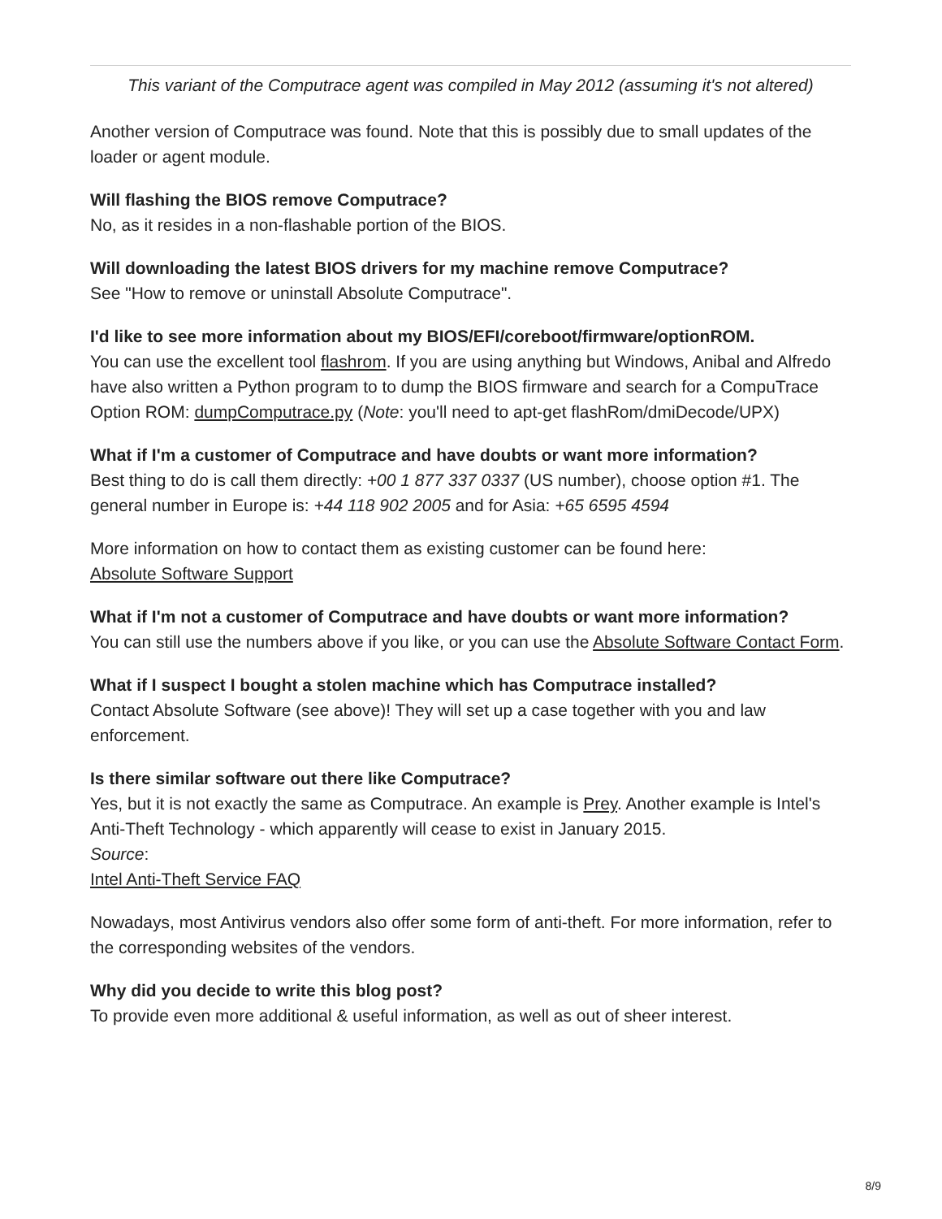This variant of the Computrace agent was compiled in May 2012 (assuming it's not altered)
Another version of Computrace was found. Note that this is possibly due to small updates of the loader or agent module.
Will flashing the BIOS remove Computrace?
No, as it resides in a non-flashable portion of the BIOS.
Will downloading the latest BIOS drivers for my machine remove Computrace?
See "How to remove or uninstall Absolute Computrace".
I'd like to see more information about my BIOS/EFI/coreboot/firmware/optionROM.
You can use the excellent tool flashrom. If you are using anything but Windows, Anibal and Alfredo have also written a Python program to to dump the BIOS firmware and search for a CompuTrace Option ROM: dumpComputrace.py (Note: you'll need to apt-get flashRom/dmiDecode/UPX)
What if I'm a customer of Computrace and have doubts or want more information?
Best thing to do is call them directly: +00 1 877 337 0337 (US number), choose option #1. The general number in Europe is: +44 118 902 2005 and for Asia: +65 6595 4594
More information on how to contact them as existing customer can be found here:
Absolute Software Support
What if I'm not a customer of Computrace and have doubts or want more information?
You can still use the numbers above if you like, or you can use the Absolute Software Contact Form.
What if I suspect I bought a stolen machine which has Computrace installed?
Contact Absolute Software (see above)! They will set up a case together with you and law enforcement.
Is there similar software out there like Computrace?
Yes, but it is not exactly the same as Computrace. An example is Prey. Another example is Intel's Anti-Theft Technology - which apparently will cease to exist in January 2015.
Source:
Intel Anti-Theft Service FAQ
Nowadays, most Antivirus vendors also offer some form of anti-theft. For more information, refer to the corresponding websites of the vendors.
Why did you decide to write this blog post?
To provide even more additional & useful information, as well as out of sheer interest.
8/9